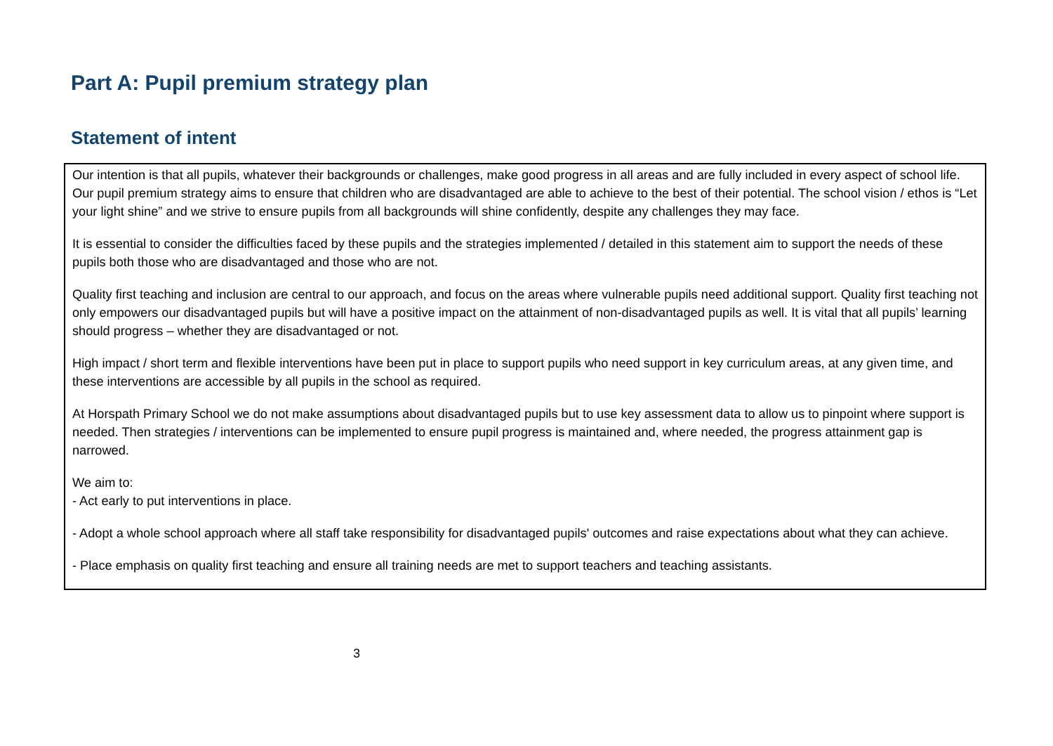Part A: Pupil premium strategy plan
Statement of intent
Our intention is that all pupils, whatever their backgrounds or challenges, make good progress in all areas and are fully included in every aspect of school life. Our pupil premium strategy aims to ensure that children who are disadvantaged are able to achieve to the best of their potential. The school vision / ethos is “Let your light shine” and we strive to ensure pupils from all backgrounds will shine confidently, despite any challenges they may face.
It is essential to consider the difficulties faced by these pupils and the strategies implemented / detailed in this statement aim to support the needs of these pupils both those who are disadvantaged and those who are not.
Quality first teaching and inclusion are central to our approach, and focus on the areas where vulnerable pupils need additional support. Quality first teaching not only empowers our disadvantaged pupils but will have a positive impact on the attainment of non-disadvantaged pupils as well. It is vital that all pupils’ learning should progress – whether they are disadvantaged or not.
High impact / short term and flexible interventions have been put in place to support pupils who need support in key curriculum areas, at any given time, and these interventions are accessible by all pupils in the school as required.
At Horspath Primary School we do not make assumptions about disadvantaged pupils but to use key assessment data to allow us to pinpoint where support is needed. Then strategies / interventions can be implemented to ensure pupil progress is maintained and, where needed, the progress attainment gap is narrowed.
We aim to:
- Act early to put interventions in place.
- Adopt a whole school approach where all staff take responsibility for disadvantaged pupils' outcomes and raise expectations about what they can achieve.
- Place emphasis on quality first teaching and ensure all training needs are met to support teachers and teaching assistants.
3